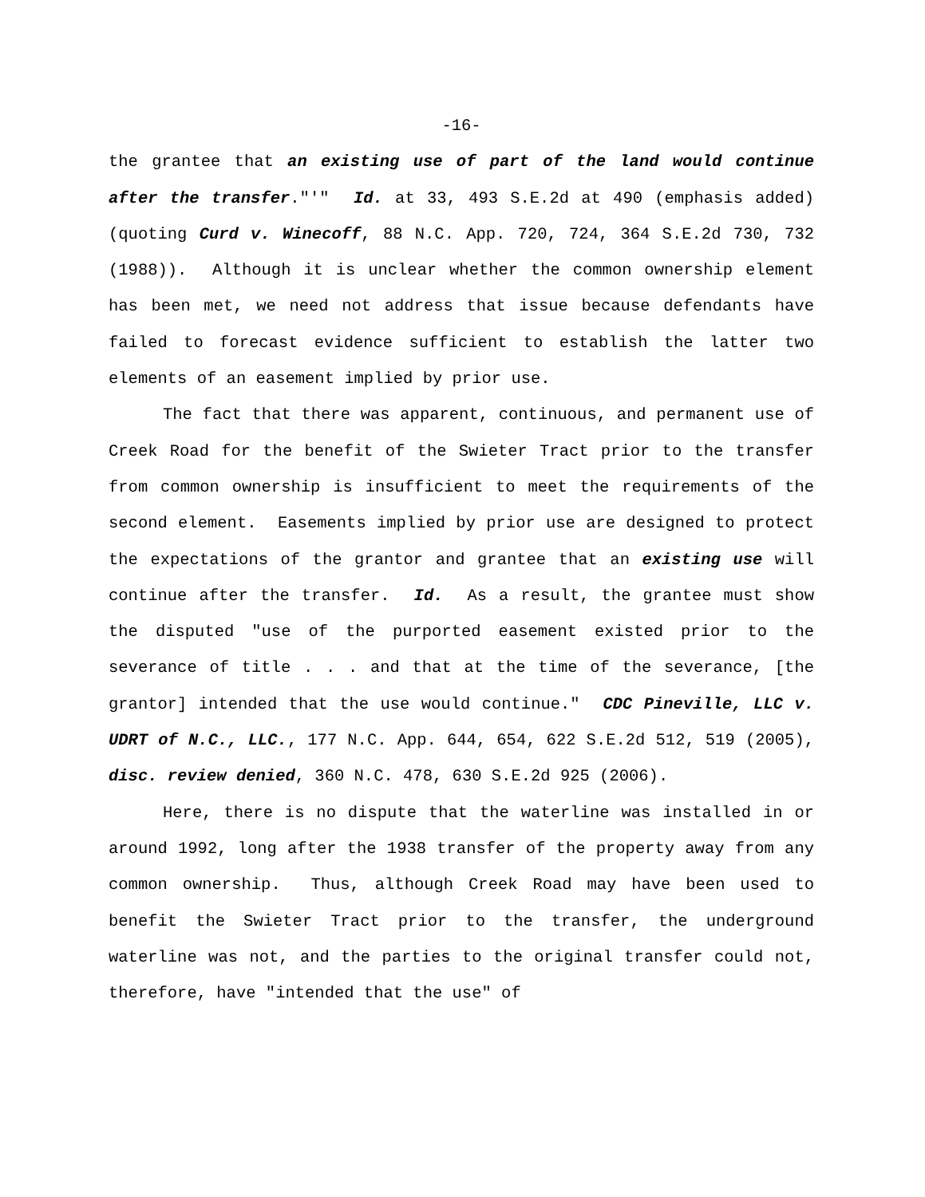-16-
the grantee that an existing use of part of the land would continue after the transfer."'" Id. at 33, 493 S.E.2d at 490 (emphasis added) (quoting Curd v. Winecoff, 88 N.C. App. 720, 724, 364 S.E.2d 730, 732 (1988)). Although it is unclear whether the common ownership element has been met, we need not address that issue because defendants have failed to forecast evidence sufficient to establish the latter two elements of an easement implied by prior use.
The fact that there was apparent, continuous, and permanent use of Creek Road for the benefit of the Swieter Tract prior to the transfer from common ownership is insufficient to meet the requirements of the second element. Easements implied by prior use are designed to protect the expectations of the grantor and grantee that an existing use will continue after the transfer. Id. As a result, the grantee must show the disputed "use of the purported easement existed prior to the severance of title . . . and that at the time of the severance, [the grantor] intended that the use would continue." CDC Pineville, LLC v. UDRT of N.C., LLC., 177 N.C. App. 644, 654, 622 S.E.2d 512, 519 (2005), disc. review denied, 360 N.C. 478, 630 S.E.2d 925 (2006).
Here, there is no dispute that the waterline was installed in or around 1992, long after the 1938 transfer of the property away from any common ownership. Thus, although Creek Road may have been used to benefit the Swieter Tract prior to the transfer, the underground waterline was not, and the parties to the original transfer could not, therefore, have "intended that the use" of